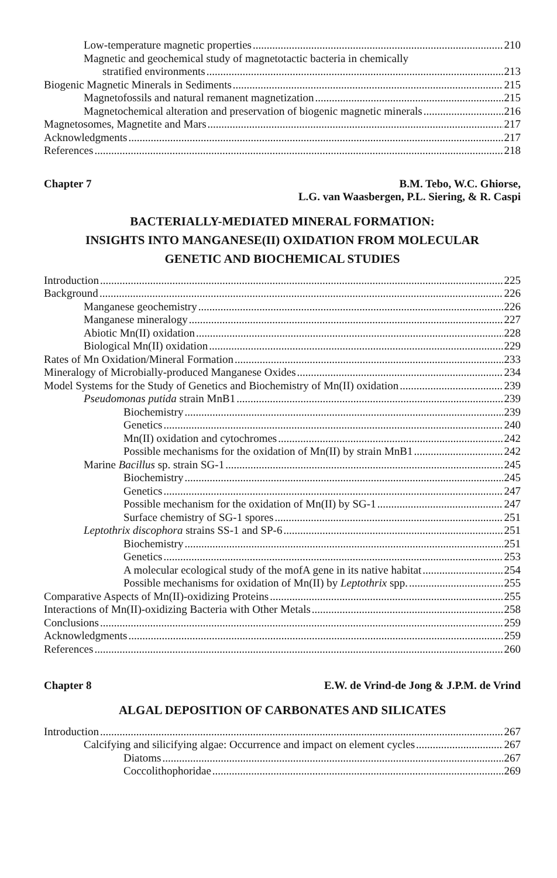Low-temperature magnetic properties 210
Magnetic and geochemical study of magnetotactic bacteria in chemically
stratified environments 213
Biogenic Magnetic Minerals in Sediments 215
Magnetofossils and natural remanent magnetization 215
Magnetochemical alteration and preservation of biogenic magnetic minerals 216
Magnetosomes, Magnetite and Mars 217
Acknowledgments 217
References 218
Chapter 7 B.M. Tebo, W.C. Ghiorse,
L.G. van Waasbergen, P.L. Siering, & R. Caspi
BACTERIALLY-MEDIATED MINERAL FORMATION:
INSIGHTS INTO MANGANESE(II) OXIDATION FROM MOLECULAR
GENETIC AND BIOCHEMICAL STUDIES
Introduction 225
Background 226
Manganese geochemistry 226
Manganese mineralogy 227
Abiotic Mn(II) oxidation 228
Biological Mn(II) oxidation 229
Rates of Mn Oxidation/Mineral Formation 233
Mineralogy of Microbially-produced Manganese Oxides 234
Model Systems for the Study of Genetics and Biochemistry of Mn(II) oxidation 239
Pseudomonas putida strain MnB1 239
Biochemistry 239
Genetics 240
Mn(II) oxidation and cytochromes 242
Possible mechanisms for the oxidation of Mn(II) by strain MnB1 242
Marine Bacillus sp. strain SG-1 245
Biochemistry 245
Genetics 247
Possible mechanism for the oxidation of Mn(II) by SG-1 247
Surface chemistry of SG-1 spores 251
Leptothrix discophora strains SS-1 and SP-6 251
Biochemistry 251
Genetics 253
A molecular ecological study of the mofA gene in its native habitat 254
Possible mechanisms for oxidation of Mn(II) by Leptothrix spp. 255
Comparative Aspects of Mn(II)-oxidizing Proteins 255
Interactions of Mn(II)-oxidizing Bacteria with Other Metals 258
Conclusions 259
Acknowledgments 259
References 260
Chapter 8 E.W. de Vrind-de Jong & J.P.M. de Vrind
ALGAL DEPOSITION OF CARBONATES AND SILICATES
Introduction 267
Calcifying and silicifying algae: Occurrence and impact on element cycles 267
Diatoms 267
Coccolithophoridae 269